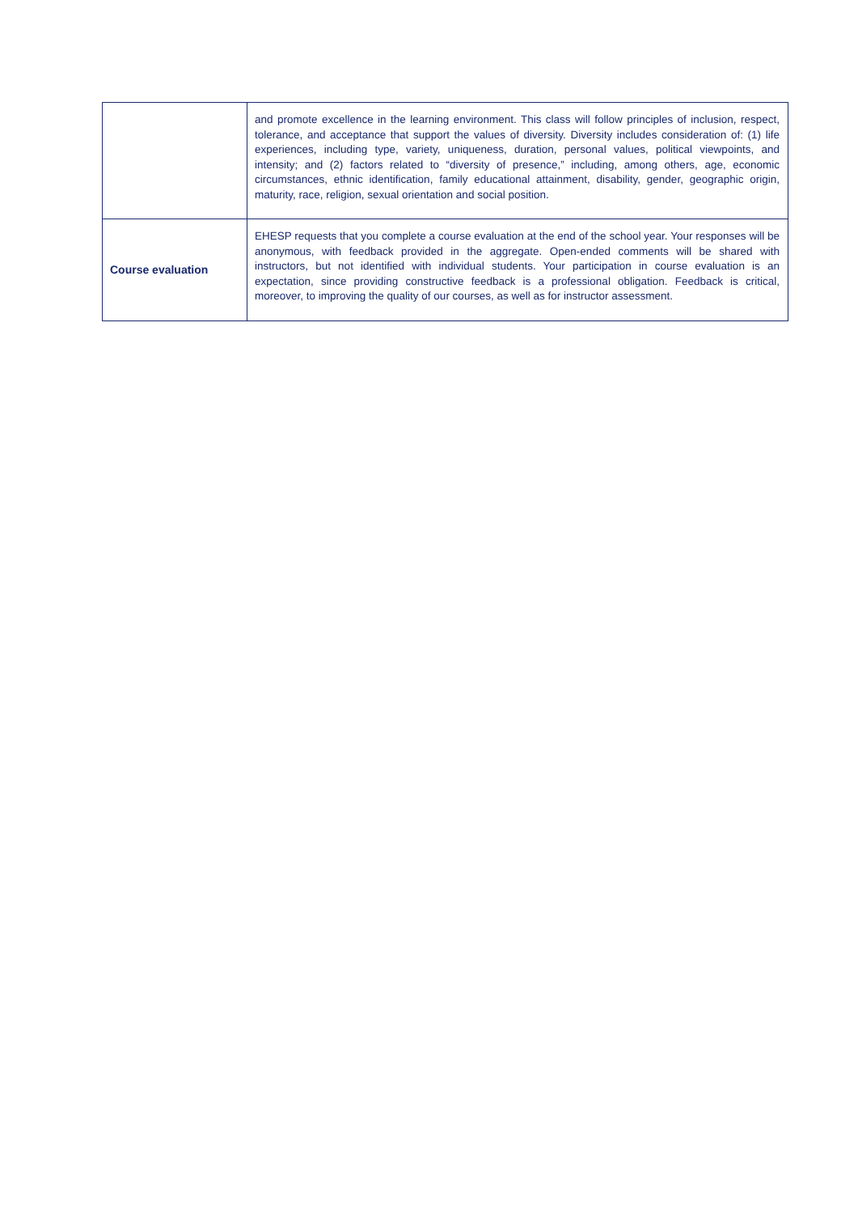| | and promote excellence in the learning environment. This class will follow principles of inclusion, respect, tolerance, and acceptance that support the values of diversity. Diversity includes consideration of: (1) life experiences, including type, variety, uniqueness, duration, personal values, political viewpoints, and intensity; and (2) factors related to “diversity of presence,” including, among others, age, economic circumstances, ethnic identification, family educational attainment, disability, gender, geographic origin, maturity, race, religion, sexual orientation and social position. |
| Course evaluation | EHESP requests that you complete a course evaluation at the end of the school year. Your responses will be anonymous, with feedback provided in the aggregate. Open-ended comments will be shared with instructors, but not identified with individual students. Your participation in course evaluation is an expectation, since providing constructive feedback is a professional obligation. Feedback is critical, moreover, to improving the quality of our courses, as well as for instructor assessment. |